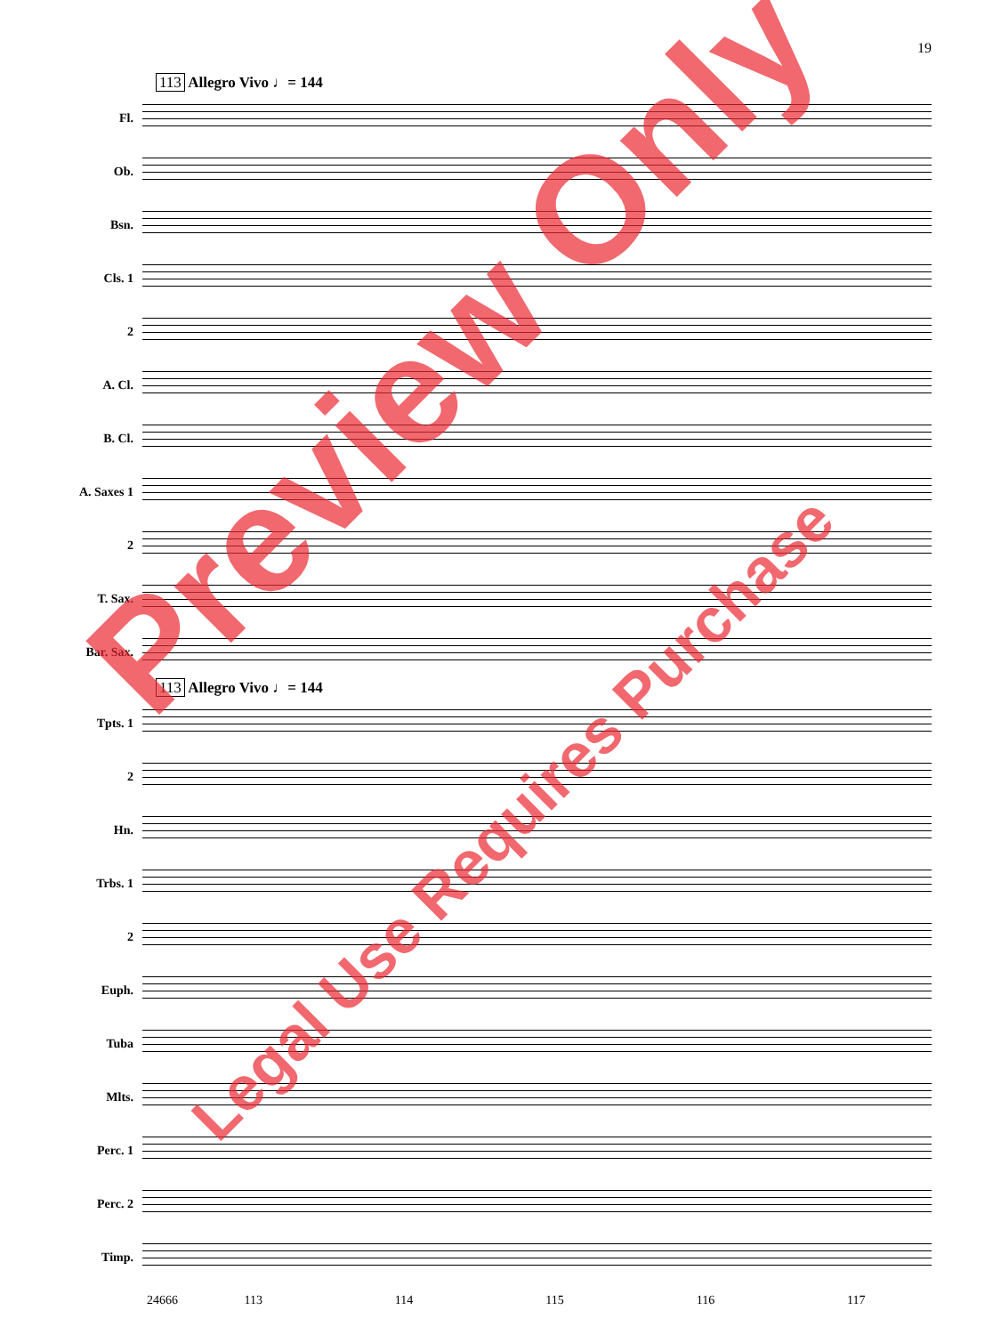19
113 Allegro Vivo ♩= 144
Fl.
Ob.
Bsn.
Cls. 1
2
A. Cl.
B. Cl.
A. Saxes 1
2
T. Sax.
Bar. Sax.
113 Allegro Vivo ♩= 144
Tpts. 1
2
Hn.
Trbs. 1
2
Euph.
Tuba
Mlts.
Perc. 1
Perc. 2
Timp.
24666 113 114 115 116 117
Preview Only
Legal Use Requires Purchase